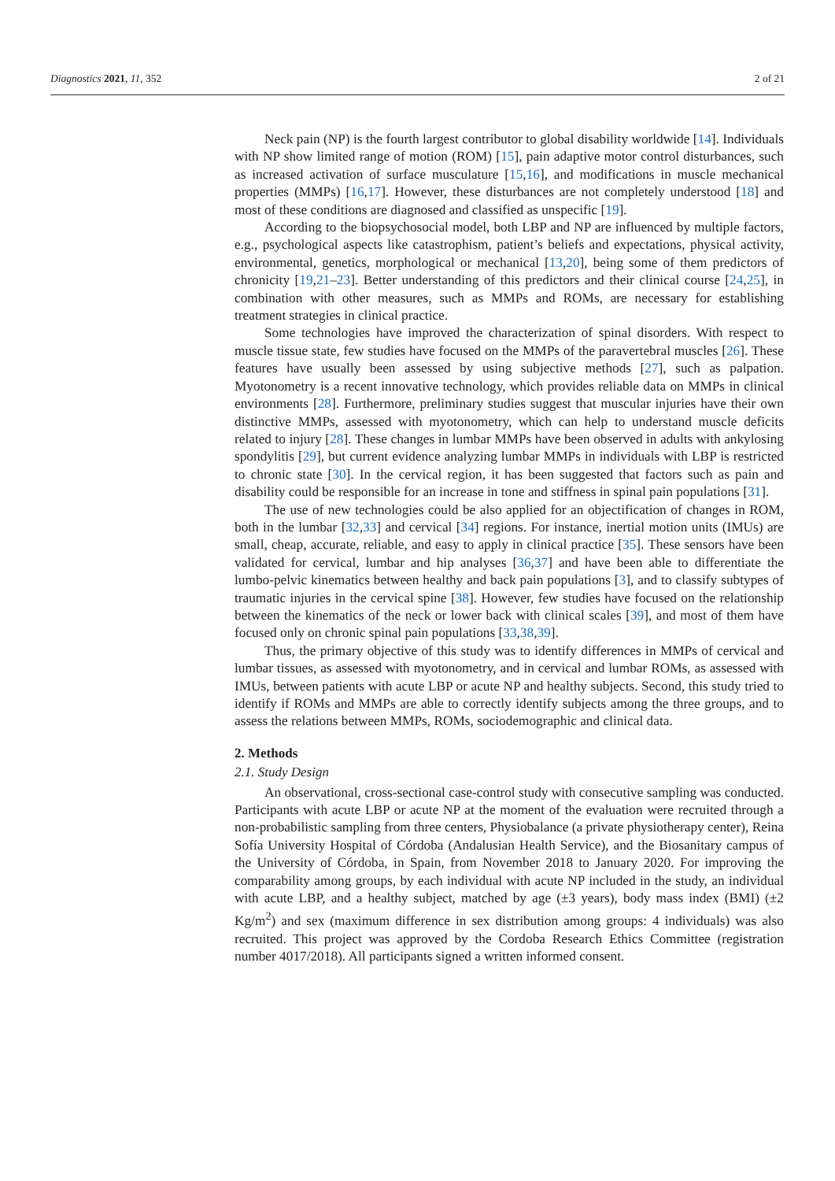Diagnostics 2021, 11, 352 2 of 21
Neck pain (NP) is the fourth largest contributor to global disability worldwide [14]. Individuals with NP show limited range of motion (ROM) [15], pain adaptive motor control disturbances, such as increased activation of surface musculature [15,16], and modifications in muscle mechanical properties (MMPs) [16,17]. However, these disturbances are not completely understood [18] and most of these conditions are diagnosed and classified as unspecific [19].
According to the biopsychosocial model, both LBP and NP are influenced by multiple factors, e.g., psychological aspects like catastrophism, patient’s beliefs and expectations, physical activity, environmental, genetics, morphological or mechanical [13,20], being some of them predictors of chronicity [19,21–23]. Better understanding of this predictors and their clinical course [24,25], in combination with other measures, such as MMPs and ROMs, are necessary for establishing treatment strategies in clinical practice.
Some technologies have improved the characterization of spinal disorders. With respect to muscle tissue state, few studies have focused on the MMPs of the paravertebral muscles [26]. These features have usually been assessed by using subjective methods [27], such as palpation. Myotonometry is a recent innovative technology, which provides reliable data on MMPs in clinical environments [28]. Furthermore, preliminary studies suggest that muscular injuries have their own distinctive MMPs, assessed with myotonometry, which can help to understand muscle deficits related to injury [28]. These changes in lumbar MMPs have been observed in adults with ankylosing spondylitis [29], but current evidence analyzing lumbar MMPs in individuals with LBP is restricted to chronic state [30]. In the cervical region, it has been suggested that factors such as pain and disability could be responsible for an increase in tone and stiffness in spinal pain populations [31].
The use of new technologies could be also applied for an objectification of changes in ROM, both in the lumbar [32,33] and cervical [34] regions. For instance, inertial motion units (IMUs) are small, cheap, accurate, reliable, and easy to apply in clinical practice [35]. These sensors have been validated for cervical, lumbar and hip analyses [36,37] and have been able to differentiate the lumbo-pelvic kinematics between healthy and back pain populations [3], and to classify subtypes of traumatic injuries in the cervical spine [38]. However, few studies have focused on the relationship between the kinematics of the neck or lower back with clinical scales [39], and most of them have focused only on chronic spinal pain populations [33,38,39].
Thus, the primary objective of this study was to identify differences in MMPs of cervical and lumbar tissues, as assessed with myotonometry, and in cervical and lumbar ROMs, as assessed with IMUs, between patients with acute LBP or acute NP and healthy subjects. Second, this study tried to identify if ROMs and MMPs are able to correctly identify subjects among the three groups, and to assess the relations between MMPs, ROMs, sociodemographic and clinical data.
2. Methods
2.1. Study Design
An observational, cross-sectional case-control study with consecutive sampling was conducted. Participants with acute LBP or acute NP at the moment of the evaluation were recruited through a non-probabilistic sampling from three centers, Physiobalance (a private physiotherapy center), Reina Sofía University Hospital of Córdoba (Andalusian Health Service), and the Biosanitary campus of the University of Córdoba, in Spain, from November 2018 to January 2020. For improving the comparability among groups, by each individual with acute NP included in the study, an individual with acute LBP, and a healthy subject, matched by age (±3 years), body mass index (BMI) (±2 Kg/m<sup>2</sup>) and sex (maximum difference in sex distribution among groups: 4 individuals) was also recruited. This project was approved by the Cordoba Research Ethics Committee (registration number 4017/2018). All participants signed a written informed consent.